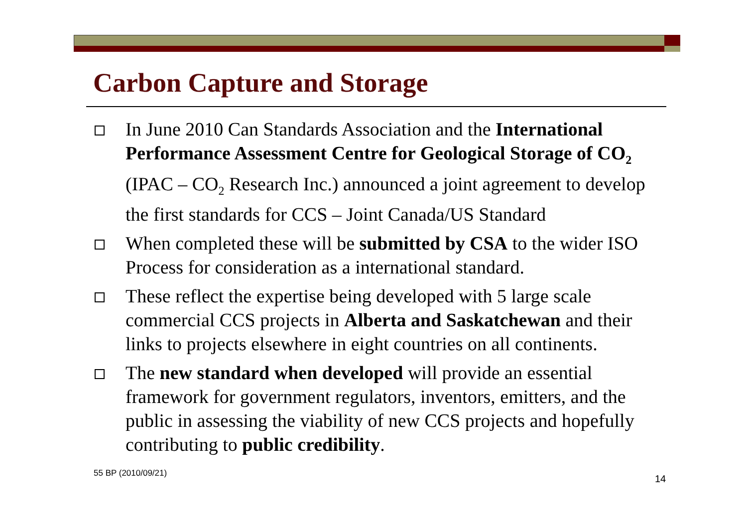Carbon Capture and Storage
In June 2010 Can Standards Association and the International Performance Assessment Centre for Geological Storage of CO<sub>2</sub> (IPAC – CO<sub>2</sub> Research Inc.) announced a joint agreement to develop the first standards for CCS – Joint Canada/US Standard
When completed these will be submitted by CSA to the wider ISO Process for consideration as a international standard.
These reflect the expertise being developed with 5 large scale commercial CCS projects in Alberta and Saskatchewan and their links to projects elsewhere in eight countries on all continents.
The new standard when developed will provide an essential framework for government regulators, inventors, emitters, and the public in assessing the viability of new CCS projects and hopefully contributing to public credibility.
55 BP (2010/09/21) 14